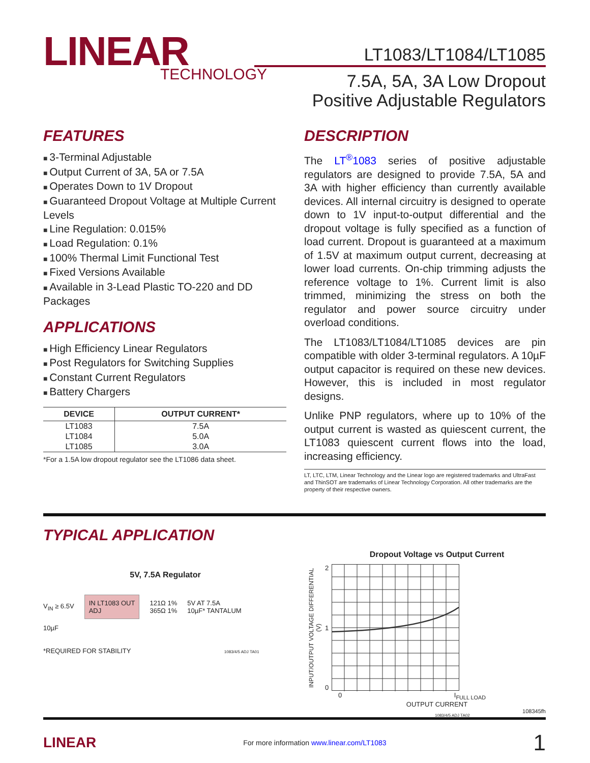LINEAR
TECHNOLOGY
LT1083/LT1084/LT1085
7.5A, 5A, 3A Low Dropout
Positive Adjustable Regulators
FEATURES
3-Terminal Adjustable
Output Current of 3A, 5A or 7.5A
Operates Down to 1V Dropout
Guaranteed Dropout Voltage at Multiple Current Levels
Line Regulation: 0.015%
Load Regulation: 0.1%
100% Thermal Limit Functional Test
Fixed Versions Available
Available in 3-Lead Plastic TO-220 and DD Packages
APPLICATIONS
High Efficiency Linear Regulators
Post Regulators for Switching Supplies
Constant Current Regulators
Battery Chargers
| DEVICE | OUTPUT CURRENT* |
| --- | --- |
| LT1083 | 7.5A |
| LT1084 | 5.0A |
| LT1085 | 3.0A |
*For a 1.5A low dropout regulator see the LT1086 data sheet.
DESCRIPTION
The LT<sup>®</sup>1083 series of positive adjustable regulators are designed to provide 7.5A, 5A and 3A with higher efficiency than currently available devices. All internal circuitry is designed to operate down to 1V input-to-output differential and the dropout voltage is fully specified as a function of load current. Dropout is guaranteed at a maximum of 1.5V at maximum output current, decreasing at lower load currents. On-chip trimming adjusts the reference voltage to 1%. Current limit is also trimmed, minimizing the stress on both the regulator and power source circuitry under overload conditions.
The LT1083/LT1084/LT1085 devices are pin compatible with older 3-terminal regulators. A 10µF output capacitor is required on these new devices. However, this is included in most regulator designs.
Unlike PNP regulators, where up to 10% of the output current is wasted as quiescent current, the LT1083 quiescent current flows into the load, increasing efficiency.
LT, LTC, LTM, Linear Technology and the Linear logo are registered trademarks and UltraFast and ThinSOT are trademarks of Linear Technology Corporation. All other trademarks are the property of their respective owners.
TYPICAL APPLICATION
5V, 7.5A Regulator
V<sub>IN</sub> ≥ 6.5V IN LT1083 OUT
ADJ 121Ω 1%
365Ω 1% 5V AT 7.5A
10µF* TANTALUM
10µF
*REQUIRED FOR STABILITY 1083/4/5 ADJ TA01
Dropout Voltage vs Output Current
INPUT/OUTPUT VOLTAGE DIFFERENTIAL (V)
2
1
0
0 I<sub>FULL LOAD</sub>
OUTPUT CURRENT
1083/4/5 ADJ TA02
108345fh
LINEAR For more information www.linear.com/LT1083 1